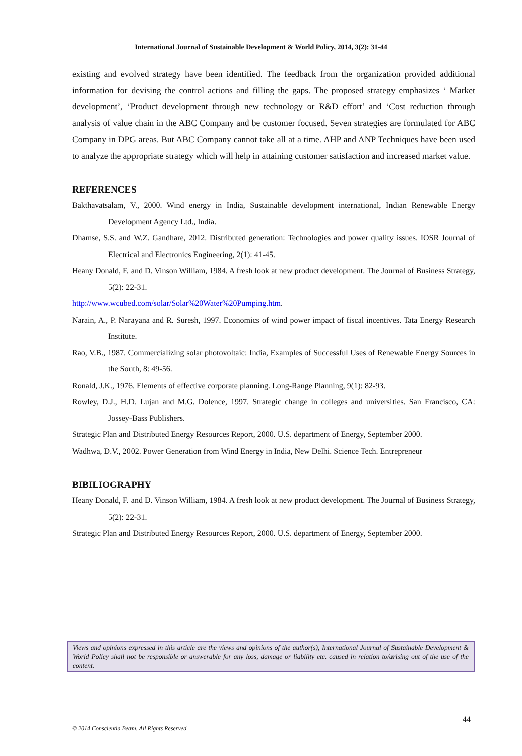International Journal of Sustainable Development & World Policy, 2014, 3(2): 31-44
existing and evolved strategy have been identified. The feedback from the organization provided additional information for devising the control actions and filling the gaps. The proposed strategy emphasizes ‘ Market development’, ‘Product development through new technology or R&D effort’ and ‘Cost reduction through analysis of value chain in the ABC Company and be customer focused. Seven strategies are formulated for ABC Company in DPG areas. But ABC Company cannot take all at a time. AHP and ANP Techniques have been used to analyze the appropriate strategy which will help in attaining customer satisfaction and increased market value.
REFERENCES
Bakthavatsalam, V., 2000. Wind energy in India, Sustainable development international, Indian Renewable Energy Development Agency Ltd., India.
Dhamse, S.S. and W.Z. Gandhare, 2012. Distributed generation: Technologies and power quality issues. IOSR Journal of Electrical and Electronics Engineering, 2(1): 41-45.
Heany Donald, F. and D. Vinson William, 1984. A fresh look at new product development. The Journal of Business Strategy, 5(2): 22-31.
http://www.wcubed.com/solar/Solar%20Water%20Pumping.htm.
Narain, A., P. Narayana and R. Suresh, 1997. Economics of wind power impact of fiscal incentives. Tata Energy Research Institute.
Rao, V.B., 1987. Commercializing solar photovoltaic: India, Examples of Successful Uses of Renewable Energy Sources in the South, 8: 49-56.
Ronald, J.K., 1976. Elements of effective corporate planning. Long-Range Planning, 9(1): 82-93.
Rowley, D.J., H.D. Lujan and M.G. Dolence, 1997. Strategic change in colleges and universities. San Francisco, CA: Jossey-Bass Publishers.
Strategic Plan and Distributed Energy Resources Report, 2000. U.S. department of Energy, September 2000.
Wadhwa, D.V., 2002. Power Generation from Wind Energy in India, New Delhi. Science Tech. Entrepreneur
BIBILIOGRAPHY
Heany Donald, F. and D. Vinson William, 1984. A fresh look at new product development. The Journal of Business Strategy, 5(2): 22-31.
Strategic Plan and Distributed Energy Resources Report, 2000. U.S. department of Energy, September 2000.
Views and opinions expressed in this article are the views and opinions of the author(s), International Journal of Sustainable Development & World Policy shall not be responsible or answerable for any loss, damage or liability etc. caused in relation to/arising out of the use of the content.
44
© 2014 Conscientia Beam. All Rights Reserved.